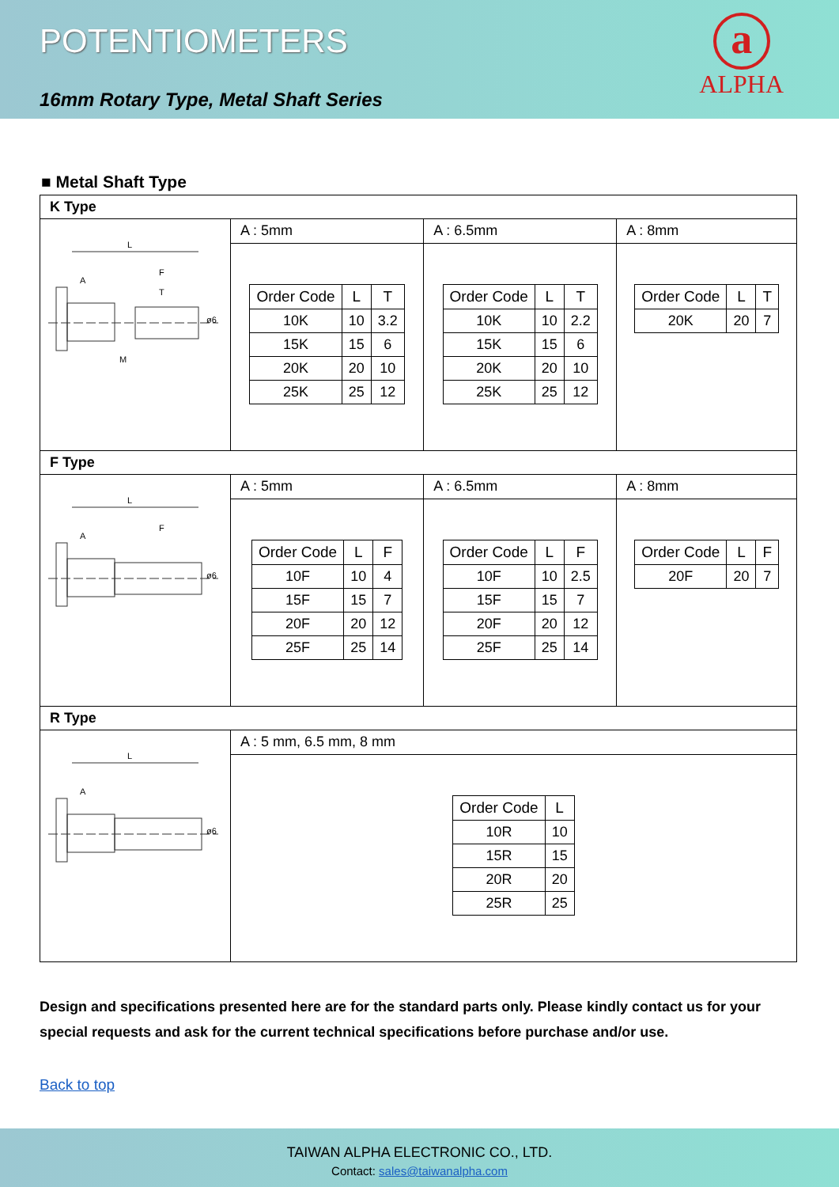POTENTIOMETERS
16mm Rotary Type, Metal Shaft Series
a
ALPHA
■ Metal Shaft Type
| K Type | | | |
| L A F T M ø6 | A : 5mm | A : 6.5mm | A : 8mm |
| | / Order Code / L / T / / --- / --- / --- / / 10K / 10 / 3.2 / / 15K / 15 / 6 / / 20K / 20 / 10 / / 25K / 25 / 12 / | / Order Code / L / T / / --- / --- / --- / / 10K / 10 / 2.2 / / 15K / 15 / 6 / / 20K / 20 / 10 / / 25K / 25 / 12 / | / Order Code / L / T / / --- / --- / --- / / 20K / 20 / 7 / |
| F Type | | | |
| L A F ø6 | A : 5mm | A : 6.5mm | A : 8mm |
| | / Order Code / L / F / / --- / --- / --- / / 10F / 10 / 4 / / 15F / 15 / 7 / / 20F / 20 / 12 / / 25F / 25 / 14 / | / Order Code / L / F / / --- / --- / --- / / 10F / 10 / 2.5 / / 15F / 15 / 7 / / 20F / 20 / 12 / / 25F / 25 / 14 / | / Order Code / L / F / / --- / --- / --- / / 20F / 20 / 7 / |
| R Type | | | |
| L A ø6 | A : 5 mm, 6.5 mm, 8 mm | | |
| | / Order Code / L / / --- / --- / / 10R / 10 / / 15R / 15 / / 20R / 20 / / 25R / 25 / | | |
Design and specifications presented here are for the standard parts only. Please kindly contact us for your special requests and ask for the current technical specifications before purchase and/or use.
Back to top
TAIWAN ALPHA ELECTRONIC CO., LTD.
Contact: sales@taiwanalpha.com